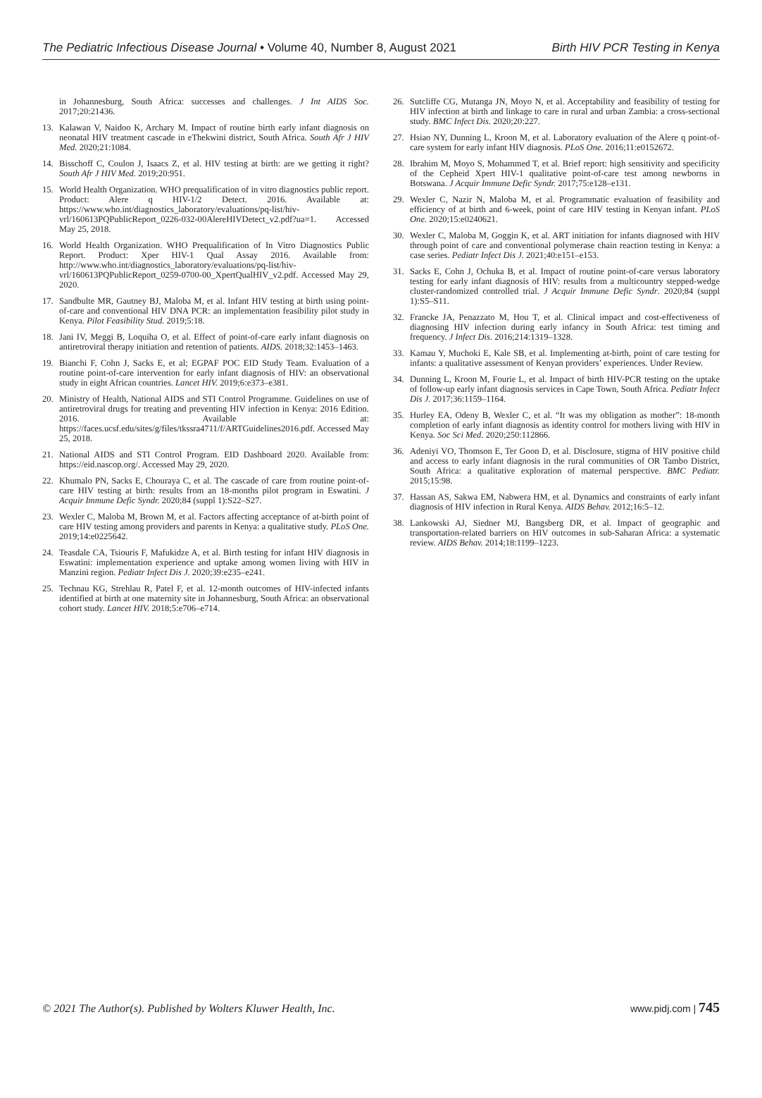The Pediatric Infectious Disease Journal • Volume 40, Number 8, August 2021 Birth HIV PCR Testing in Kenya
in Johannesburg, South Africa: successes and challenges. J Int AIDS Soc. 2017;20:21436.
13. Kalawan V, Naidoo K, Archary M. Impact of routine birth early infant diagnosis on neonatal HIV treatment cascade in eThekwini district, South Africa. South Afr J HIV Med. 2020;21:1084.
14. Bisschoff C, Coulon J, Isaacs Z, et al. HIV testing at birth: are we getting it right? South Afr J HIV Med. 2019;20:951.
15. World Health Organization. WHO prequalification of in vitro diagnostics public report. Product: Alere q HIV-1/2 Detect. 2016. Available at: https://www.who.int/diagnostics_laboratory/evaluations/pq-list/hiv-vrl/160613PQPublicReport_0226-032-00AlereHIVDetect_v2.pdf?ua=1. Accessed May 25, 2018.
16. World Health Organization. WHO Prequalification of In Vitro Diagnostics Public Report. Product: Xper HIV-1 Qual Assay 2016. Available from: http://www.who.int/diagnostics_laboratory/evaluations/pq-list/hiv-vrl/160613PQPublicReport_0259-0700-00_XpertQualHIV_v2.pdf. Accessed May 29, 2020.
17. Sandbulte MR, Gautney BJ, Maloba M, et al. Infant HIV testing at birth using point-of-care and conventional HIV DNA PCR: an implementation feasibility pilot study in Kenya. Pilot Feasibility Stud. 2019;5:18.
18. Jani IV, Meggi B, Loquiha O, et al. Effect of point-of-care early infant diagnosis on antiretroviral therapy initiation and retention of patients. AIDS. 2018;32:1453–1463.
19. Bianchi F, Cohn J, Sacks E, et al; EGPAF POC EID Study Team. Evaluation of a routine point-of-care intervention for early infant diagnosis of HIV: an observational study in eight African countries. Lancet HIV. 2019;6:e373–e381.
20. Ministry of Health, National AIDS and STI Control Programme. Guidelines on use of antiretroviral drugs for treating and preventing HIV infection in Kenya: 2016 Edition. 2016. Available at: https://faces.ucsf.edu/sites/g/files/tkssra4711/f/ARTGuidelines2016.pdf. Accessed May 25, 2018.
21. National AIDS and STI Control Program. EID Dashboard 2020. Available from: https://eid.nascop.org/. Accessed May 29, 2020.
22. Khumalo PN, Sacks E, Chouraya C, et al. The cascade of care from routine point-of-care HIV testing at birth: results from an 18-months pilot program in Eswatini. J Acquir Immune Defic Syndr. 2020;84 (suppl 1):S22–S27.
23. Wexler C, Maloba M, Brown M, et al. Factors affecting acceptance of at-birth point of care HIV testing among providers and parents in Kenya: a qualitative study. PLoS One. 2019;14:e0225642.
24. Teasdale CA, Tsiouris F, Mafukidze A, et al. Birth testing for infant HIV diagnosis in Eswatini: implementation experience and uptake among women living with HIV in Manzini region. Pediatr Infect Dis J. 2020;39:e235–e241.
25. Technau KG, Strehlau R, Patel F, et al. 12-month outcomes of HIV-infected infants identified at birth at one maternity site in Johannesburg, South Africa: an observational cohort study. Lancet HIV. 2018;5:e706–e714.
26. Sutcliffe CG, Mutanga JN, Moyo N, et al. Acceptability and feasibility of testing for HIV infection at birth and linkage to care in rural and urban Zambia: a cross-sectional study. BMC Infect Dis. 2020;20:227.
27. Hsiao NY, Dunning L, Kroon M, et al. Laboratory evaluation of the Alere q point-of-care system for early infant HIV diagnosis. PLoS One. 2016;11:e0152672.
28. Ibrahim M, Moyo S, Mohammed T, et al. Brief report: high sensitivity and specificity of the Cepheid Xpert HIV-1 qualitative point-of-care test among newborns in Botswana. J Acquir Immune Defic Syndr. 2017;75:e128–e131.
29. Wexler C, Nazir N, Maloba M, et al. Programmatic evaluation of feasibility and efficiency of at birth and 6-week, point of care HIV testing in Kenyan infant. PLoS One. 2020;15:e0240621.
30. Wexler C, Maloba M, Goggin K, et al. ART initiation for infants diagnosed with HIV through point of care and conventional polymerase chain reaction testing in Kenya: a case series. Pediatr Infect Dis J. 2021;40:e151–e153.
31. Sacks E, Cohn J, Ochuka B, et al. Impact of routine point-of-care versus laboratory testing for early infant diagnosis of HIV: results from a multicountry stepped-wedge cluster-randomized controlled trial. J Acquir Immune Defic Syndr. 2020;84 (suppl 1):S5–S11.
32. Francke JA, Penazzato M, Hou T, et al. Clinical impact and cost-effectiveness of diagnosing HIV infection during early infancy in South Africa: test timing and frequency. J Infect Dis. 2016;214:1319–1328.
33. Kamau Y, Muchoki E, Kale SB, et al. Implementing at-birth, point of care testing for infants: a qualitative assessment of Kenyan providers’ experiences. Under Review.
34. Dunning L, Kroon M, Fourie L, et al. Impact of birth HIV-PCR testing on the uptake of follow-up early infant diagnosis services in Cape Town, South Africa. Pediatr Infect Dis J. 2017;36:1159–1164.
35. Hurley EA, Odeny B, Wexler C, et al. “It was my obligation as mother”: 18-month completion of early infant diagnosis as identity control for mothers living with HIV in Kenya. Soc Sci Med. 2020;250:112866.
36. Adeniyi VO, Thomson E, Ter Goon D, et al. Disclosure, stigma of HIV positive child and access to early infant diagnosis in the rural communities of OR Tambo District, South Africa: a qualitative exploration of maternal perspective. BMC Pediatr. 2015;15:98.
37. Hassan AS, Sakwa EM, Nabwera HM, et al. Dynamics and constraints of early infant diagnosis of HIV infection in Rural Kenya. AIDS Behav. 2012;16:5–12.
38. Lankowski AJ, Siedner MJ, Bangsberg DR, et al. Impact of geographic and transportation-related barriers on HIV outcomes in sub-Saharan Africa: a systematic review. AIDS Behav. 2014;18:1199–1223.
© 2021 The Author(s). Published by Wolters Kluwer Health, Inc. www.pidj.com | 745